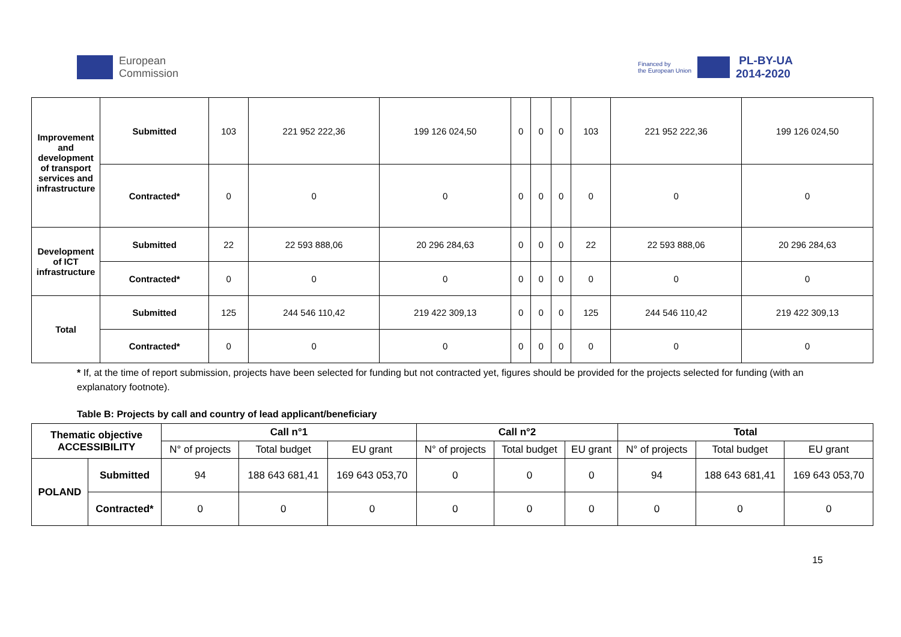European
Commission
Financed by
the European Union PL-BY-UA
2014-2020
| Improvement and development of transport services and infrastructure | Submitted | 103 | 221 952 222,36 | 199 126 024,50 | 0 | 0 | 0 | 103 | 221 952 222,36 | 199 126 024,50 |
| | Contracted* | 0 | 0 | 0 | 0 | 0 | 0 | 0 | 0 | 0 |
| Development of ICT infrastructure | Submitted | 22 | 22 593 888,06 | 20 296 284,63 | 0 | 0 | 0 | 22 | 22 593 888,06 | 20 296 284,63 |
| | Contracted* | 0 | 0 | 0 | 0 | 0 | 0 | 0 | 0 | 0 |
| Total | Submitted | 125 | 244 546 110,42 | 219 422 309,13 | 0 | 0 | 0 | 125 | 244 546 110,42 | 219 422 309,13 |
| | Contracted* | 0 | 0 | 0 | 0 | 0 | 0 | 0 | 0 | 0 |
* If, at the time of report submission, projects have been selected for funding but not contracted yet, figures should be provided for the projects selected for funding (with an explanatory footnote).
Table B: Projects by call and country of lead applicant/beneficiary
| Thematic objective ACCESSIBILITY | | Call n°1 | | | Call n°2 | | | Total | | |
| --- | --- | --- | --- | --- | --- | --- | --- | --- | --- | --- |
| | | N° of projects | Total budget | EU grant | N° of projects | Total budget | EU grant | N° of projects | Total budget | EU grant |
| POLAND | Submitted | 94 | 188 643 681,41 | 169 643 053,70 | 0 | 0 | 0 | 94 | 188 643 681,41 | 169 643 053,70 |
| | Contracted* | 0 | 0 | 0 | 0 | 0 | 0 | 0 | 0 | 0 |
15